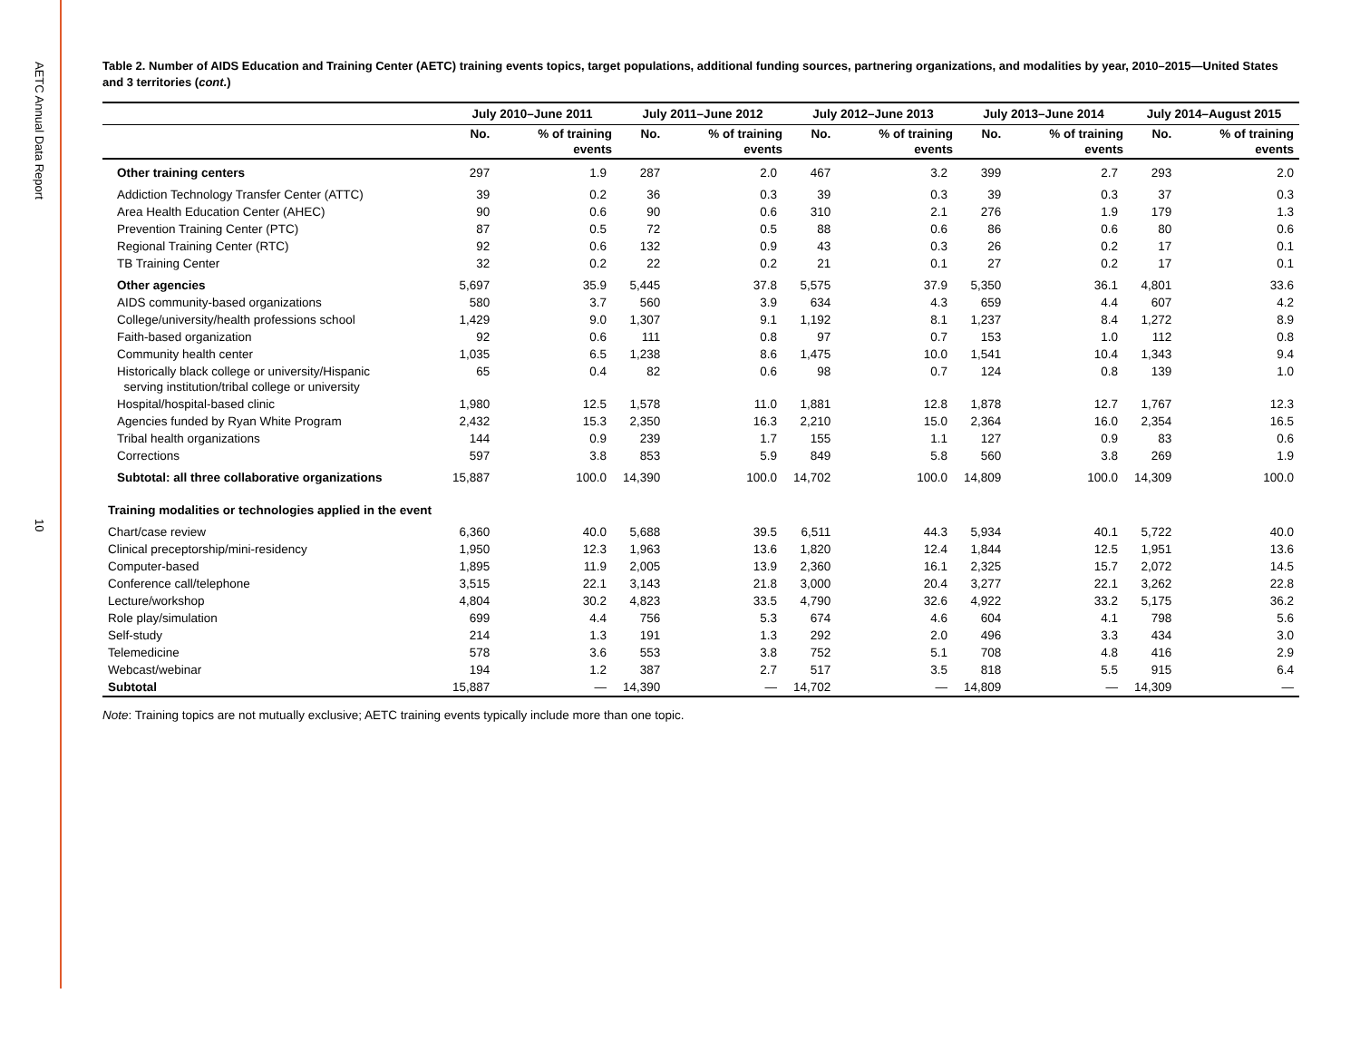AETC Annual Data Report
10
Table 2. Number of AIDS Education and Training Center (AETC) training events topics, target populations, additional funding sources, partnering organizations, and modalities by year, 2010–2015—United States and 3 territories (cont.)
| | July 2010–June 2011 | | July 2011–June 2012 | | July 2012–June 2013 | | July 2013–June 2014 | | July 2014–August 2015 | |
| --- | --- | --- | --- | --- | --- | --- | --- | --- | --- | --- |
| | No. | % of training events | No. | % of training events | No. | % of training events | No. | % of training events | No. | % of training events |
| Other training centers | 297 | 1.9 | 287 | 2.0 | 467 | 3.2 | 399 | 2.7 | 293 | 2.0 |
| Addiction Technology Transfer Center (ATTC) | 39 | 0.2 | 36 | 0.3 | 39 | 0.3 | 39 | 0.3 | 37 | 0.3 |
| Area Health Education Center (AHEC) | 90 | 0.6 | 90 | 0.6 | 310 | 2.1 | 276 | 1.9 | 179 | 1.3 |
| Prevention Training Center (PTC) | 87 | 0.5 | 72 | 0.5 | 88 | 0.6 | 86 | 0.6 | 80 | 0.6 |
| Regional Training Center (RTC) | 92 | 0.6 | 132 | 0.9 | 43 | 0.3 | 26 | 0.2 | 17 | 0.1 |
| TB Training Center | 32 | 0.2 | 22 | 0.2 | 21 | 0.1 | 27 | 0.2 | 17 | 0.1 |
| Other agencies | 5,697 | 35.9 | 5,445 | 37.8 | 5,575 | 37.9 | 5,350 | 36.1 | 4,801 | 33.6 |
| AIDS community-based organizations | 580 | 3.7 | 560 | 3.9 | 634 | 4.3 | 659 | 4.4 | 607 | 4.2 |
| College/university/health professions school | 1,429 | 9.0 | 1,307 | 9.1 | 1,192 | 8.1 | 1,237 | 8.4 | 1,272 | 8.9 |
| Faith-based organization | 92 | 0.6 | 111 | 0.8 | 97 | 0.7 | 153 | 1.0 | 112 | 0.8 |
| Community health center | 1,035 | 6.5 | 1,238 | 8.6 | 1,475 | 10.0 | 1,541 | 10.4 | 1,343 | 9.4 |
| Historically black college or university/Hispanic serving institution/tribal college or university | 65 | 0.4 | 82 | 0.6 | 98 | 0.7 | 124 | 0.8 | 139 | 1.0 |
| Hospital/hospital-based clinic | 1,980 | 12.5 | 1,578 | 11.0 | 1,881 | 12.8 | 1,878 | 12.7 | 1,767 | 12.3 |
| Agencies funded by Ryan White Program | 2,432 | 15.3 | 2,350 | 16.3 | 2,210 | 15.0 | 2,364 | 16.0 | 2,354 | 16.5 |
| Tribal health organizations | 144 | 0.9 | 239 | 1.7 | 155 | 1.1 | 127 | 0.9 | 83 | 0.6 |
| Corrections | 597 | 3.8 | 853 | 5.9 | 849 | 5.8 | 560 | 3.8 | 269 | 1.9 |
| Subtotal: all three collaborative organizations | 15,887 | 100.0 | 14,390 | 100.0 | 14,702 | 100.0 | 14,809 | 100.0 | 14,309 | 100.0 |
| Training modalities or technologies applied in the event | | | | | | | | | | |
| Chart/case review | 6,360 | 40.0 | 5,688 | 39.5 | 6,511 | 44.3 | 5,934 | 40.1 | 5,722 | 40.0 |
| Clinical preceptorship/mini-residency | 1,950 | 12.3 | 1,963 | 13.6 | 1,820 | 12.4 | 1,844 | 12.5 | 1,951 | 13.6 |
| Computer-based | 1,895 | 11.9 | 2,005 | 13.9 | 2,360 | 16.1 | 2,325 | 15.7 | 2,072 | 14.5 |
| Conference call/telephone | 3,515 | 22.1 | 3,143 | 21.8 | 3,000 | 20.4 | 3,277 | 22.1 | 3,262 | 22.8 |
| Lecture/workshop | 4,804 | 30.2 | 4,823 | 33.5 | 4,790 | 32.6 | 4,922 | 33.2 | 5,175 | 36.2 |
| Role play/simulation | 699 | 4.4 | 756 | 5.3 | 674 | 4.6 | 604 | 4.1 | 798 | 5.6 |
| Self-study | 214 | 1.3 | 191 | 1.3 | 292 | 2.0 | 496 | 3.3 | 434 | 3.0 |
| Telemedicine | 578 | 3.6 | 553 | 3.8 | 752 | 5.1 | 708 | 4.8 | 416 | 2.9 |
| Webcast/webinar | 194 | 1.2 | 387 | 2.7 | 517 | 3.5 | 818 | 5.5 | 915 | 6.4 |
| Subtotal | 15,887 | — | 14,390 | — | 14,702 | — | 14,809 | — | 14,309 | — |
Note: Training topics are not mutually exclusive; AETC training events typically include more than one topic.